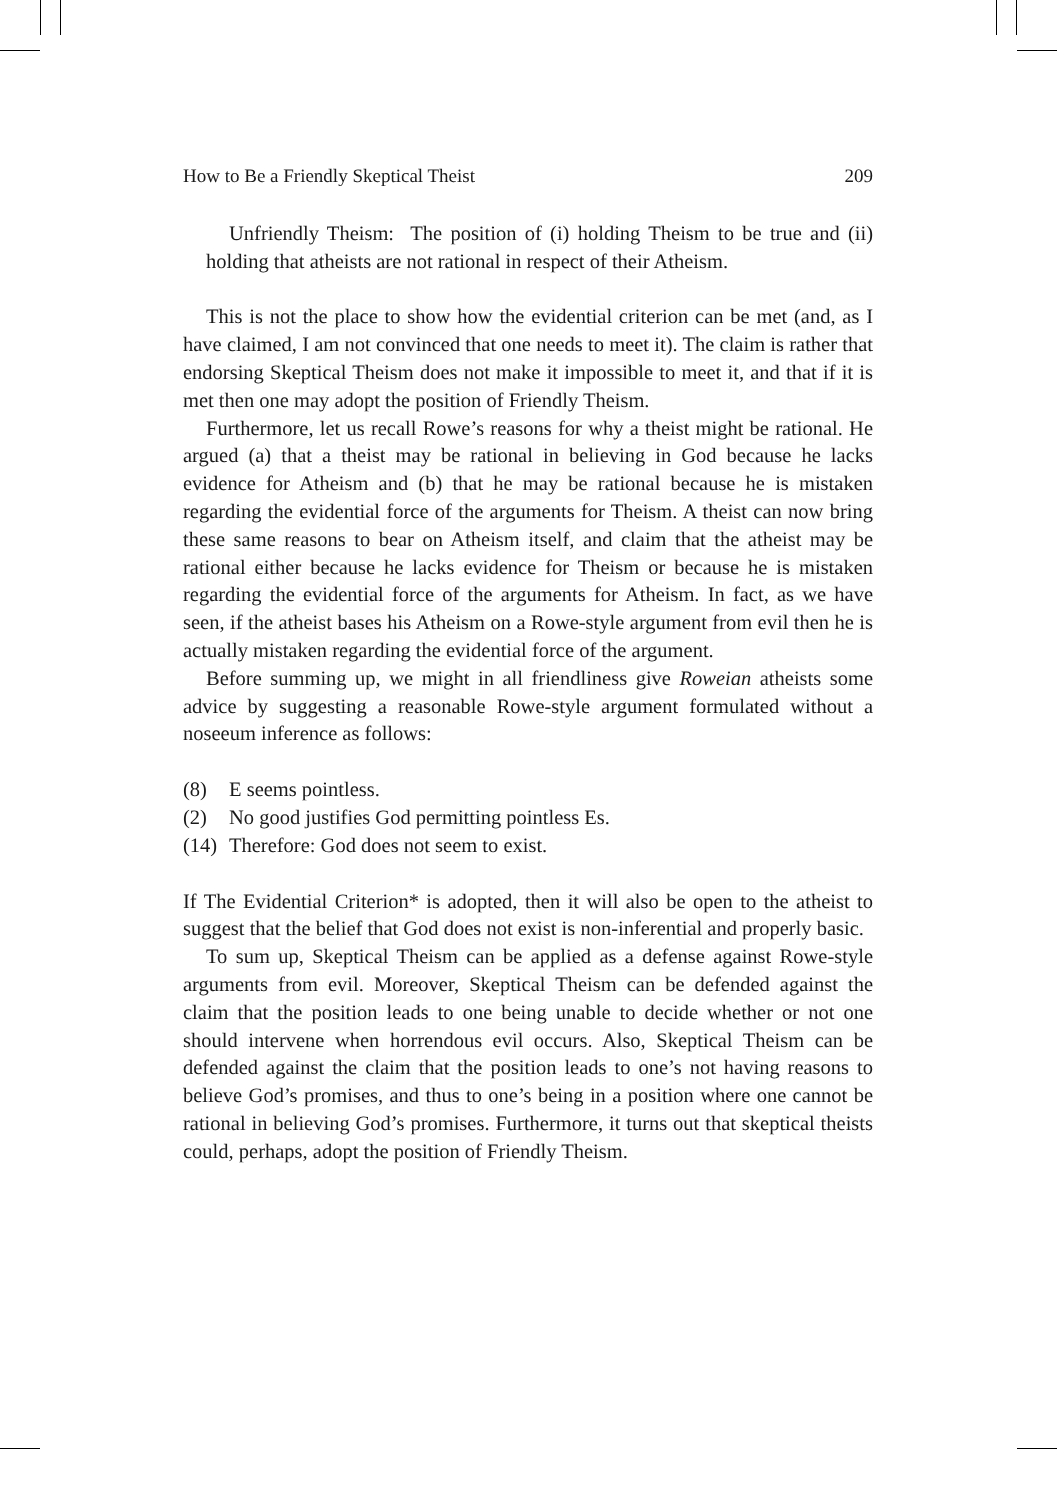How to Be a Friendly Skeptical Theist 209
Unfriendly Theism: The position of (i) holding Theism to be true and (ii) holding that atheists are not rational in respect of their Atheism.
This is not the place to show how the evidential criterion can be met (and, as I have claimed, I am not convinced that one needs to meet it). The claim is rather that endorsing Skeptical Theism does not make it impossible to meet it, and that if it is met then one may adopt the position of Friendly Theism.
Furthermore, let us recall Rowe’s reasons for why a theist might be rational. He argued (a) that a theist may be rational in believing in God because he lacks evidence for Atheism and (b) that he may be rational because he is mistaken regarding the evidential force of the arguments for Theism. A theist can now bring these same reasons to bear on Atheism itself, and claim that the atheist may be rational either because he lacks evidence for Theism or because he is mistaken regarding the evidential force of the arguments for Atheism. In fact, as we have seen, if the atheist bases his Atheism on a Rowe-style argument from evil then he is actually mistaken regarding the evidential force of the argument.
Before summing up, we might in all friendliness give Roweian atheists some advice by suggesting a reasonable Rowe-style argument formulated without a noseeum inference as follows:
(8) E seems pointless.
(2) No good justifies God permitting pointless Es.
(14) Therefore: God does not seem to exist.
If The Evidential Criterion* is adopted, then it will also be open to the atheist to suggest that the belief that God does not exist is non-inferential and properly basic.
To sum up, Skeptical Theism can be applied as a defense against Rowe-style arguments from evil. Moreover, Skeptical Theism can be defended against the claim that the position leads to one being unable to decide whether or not one should intervene when horrendous evil occurs. Also, Skeptical Theism can be defended against the claim that the position leads to one’s not having reasons to believe God’s promises, and thus to one’s being in a position where one cannot be rational in believing God’s promises. Furthermore, it turns out that skeptical theists could, perhaps, adopt the position of Friendly Theism.